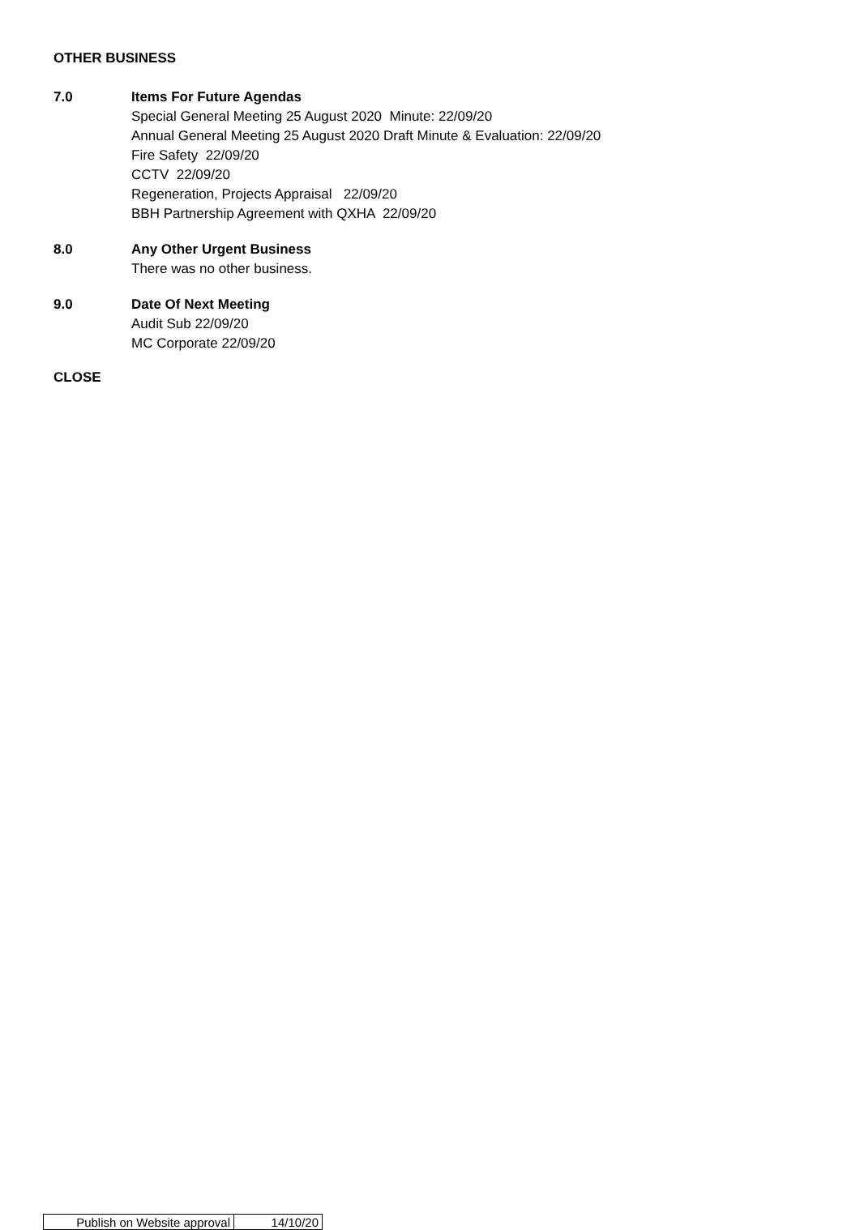OTHER BUSINESS
7.0 Items For Future Agendas
Special General Meeting 25 August 2020 Minute: 22/09/20
Annual General Meeting 25 August 2020 Draft Minute & Evaluation: 22/09/20
Fire Safety 22/09/20
CCTV 22/09/20
Regeneration, Projects Appraisal 22/09/20
BBH Partnership Agreement with QXHA 22/09/20
8.0 Any Other Urgent Business
There was no other business.
9.0 Date Of Next Meeting
Audit Sub 22/09/20
MC Corporate 22/09/20
CLOSE
| Publish on Website approval | 14/10/20 |